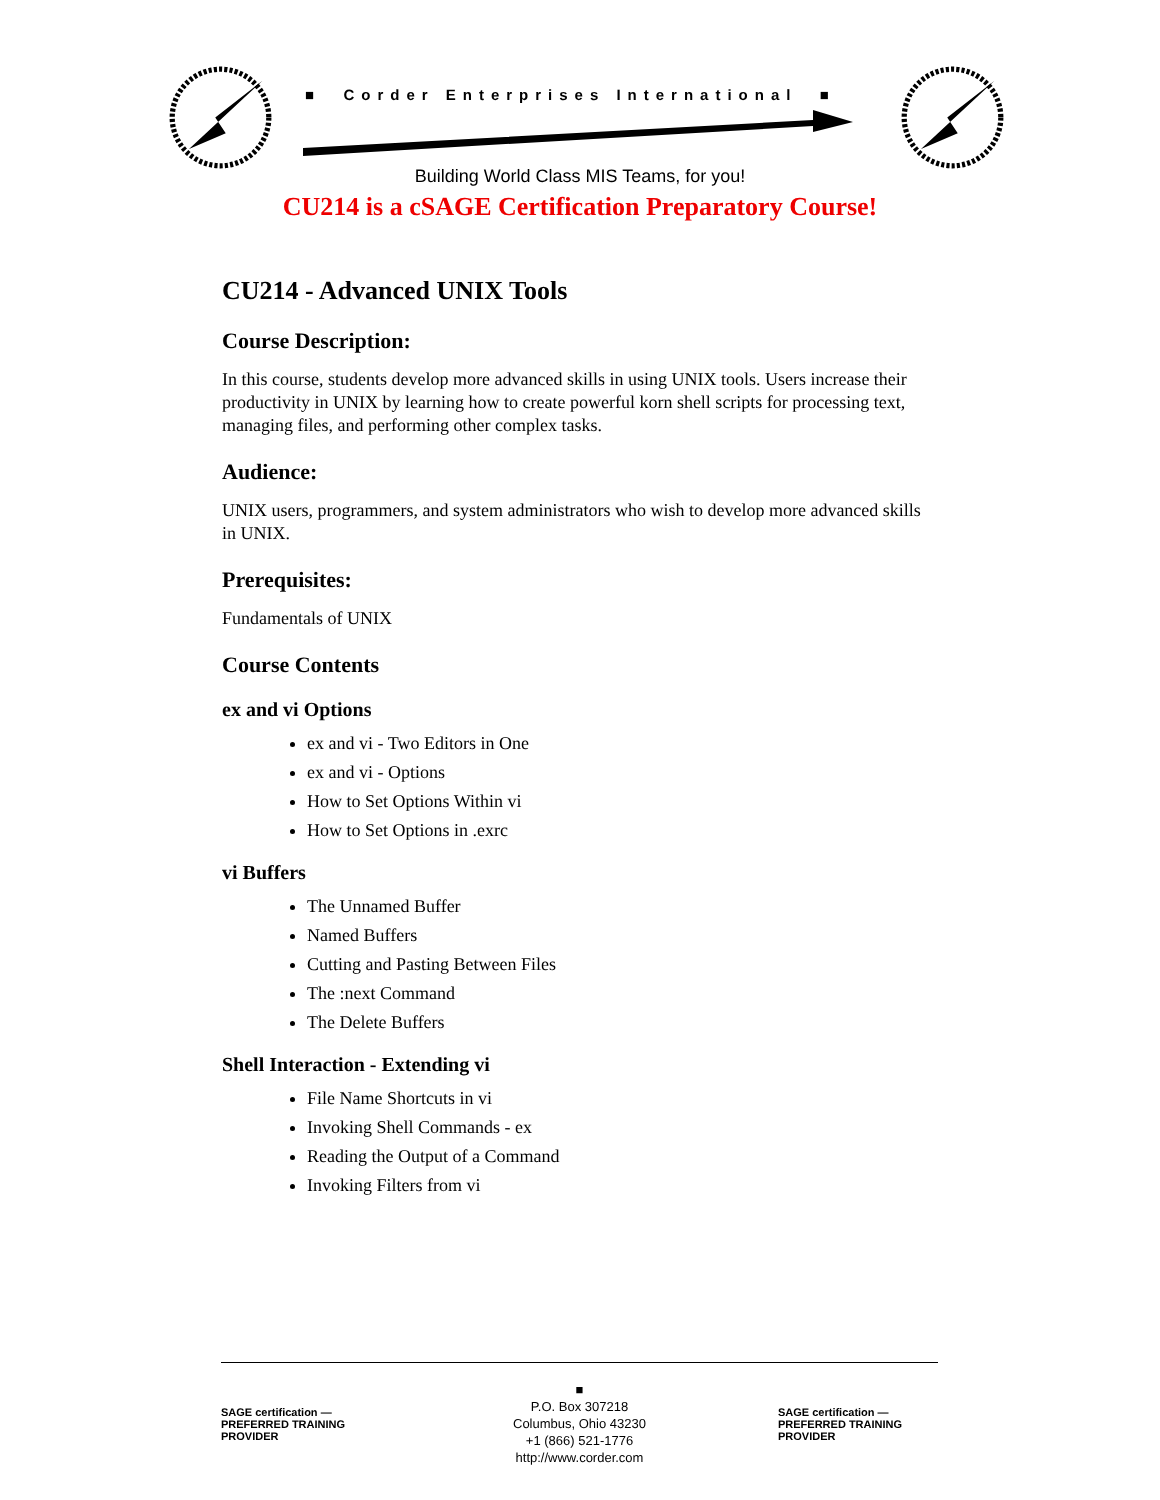■ Corder Enterprises International ■
Building World Class MIS Teams, for you!
CU214 is a cSAGE Certification Preparatory Course!
CU214 - Advanced UNIX Tools
Course Description:
In this course, students develop more advanced skills in using UNIX tools. Users increase their productivity in UNIX by learning how to create powerful korn shell scripts for processing text, managing files, and performing other complex tasks.
Audience:
UNIX users, programmers, and system administrators who wish to develop more advanced skills in UNIX.
Prerequisites:
Fundamentals of UNIX
Course Contents
ex and vi Options
ex and vi - Two Editors in One
ex and vi - Options
How to Set Options Within vi
How to Set Options in .exrc
vi Buffers
The Unnamed Buffer
Named Buffers
Cutting and Pasting Between Files
The :next Command
The Delete Buffers
Shell Interaction - Extending vi
File Name Shortcuts in vi
Invoking Shell Commands - ex
Reading the Output of a Command
Invoking Filters from vi
SAGE certification — PREFERRED TRAINING PROVIDER
■
P.O. Box 307218
Columbus, Ohio 43230
+1 (866) 521-1776
http://www.corder.com
SAGE certification — PREFERRED TRAINING PROVIDER